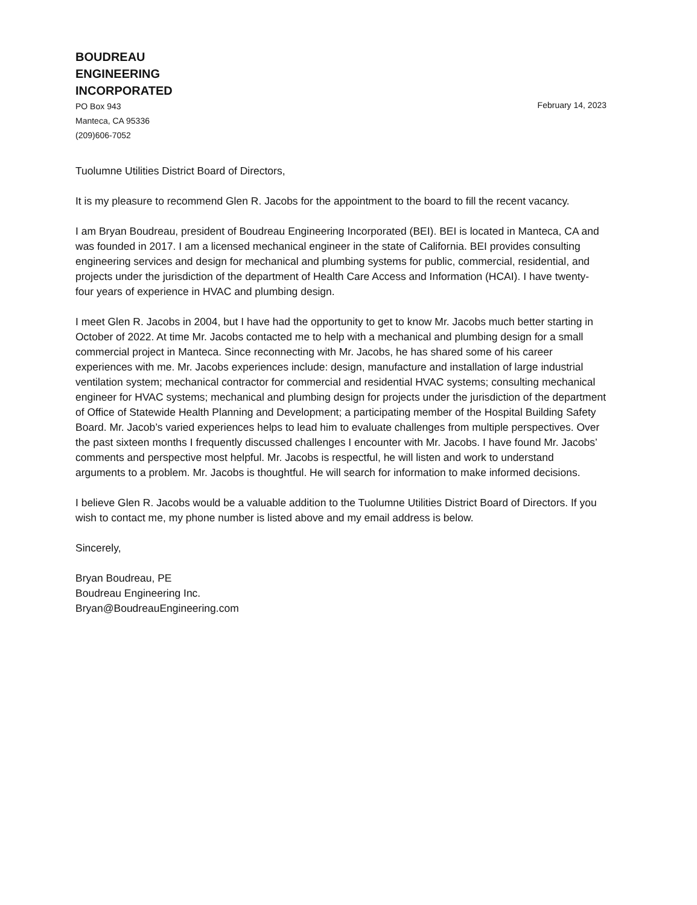BOUDREAU
ENGINEERING
INCORPORATED
PO Box 943
Manteca, CA 95336
(209)606-7052
February 14, 2023
Tuolumne Utilities District Board of Directors,
It is my pleasure to recommend Glen R. Jacobs for the appointment to the board to fill the recent vacancy.
I am Bryan Boudreau, president of Boudreau Engineering Incorporated (BEI). BEI is located in Manteca, CA and was founded in 2017. I am a licensed mechanical engineer in the state of California. BEI provides consulting engineering services and design for mechanical and plumbing systems for public, commercial, residential, and projects under the jurisdiction of the department of Health Care Access and Information (HCAI). I have twenty-four years of experience in HVAC and plumbing design.
I meet Glen R. Jacobs in 2004, but I have had the opportunity to get to know Mr. Jacobs much better starting in October of 2022. At time Mr. Jacobs contacted me to help with a mechanical and plumbing design for a small commercial project in Manteca. Since reconnecting with Mr. Jacobs, he has shared some of his career experiences with me. Mr. Jacobs experiences include: design, manufacture and installation of large industrial ventilation system; mechanical contractor for commercial and residential HVAC systems; consulting mechanical engineer for HVAC systems; mechanical and plumbing design for projects under the jurisdiction of the department of Office of Statewide Health Planning and Development; a participating member of the Hospital Building Safety Board. Mr. Jacob’s varied experiences helps to lead him to evaluate challenges from multiple perspectives. Over the past sixteen months I frequently discussed challenges I encounter with Mr. Jacobs. I have found Mr. Jacobs’ comments and perspective most helpful. Mr. Jacobs is respectful, he will listen and work to understand arguments to a problem. Mr. Jacobs is thoughtful. He will search for information to make informed decisions.
I believe Glen R. Jacobs would be a valuable addition to the Tuolumne Utilities District Board of Directors. If you wish to contact me, my phone number is listed above and my email address is below.
Sincerely,
Bryan Boudreau, PE
Boudreau Engineering Inc.
Bryan@BoudreauEngineering.com